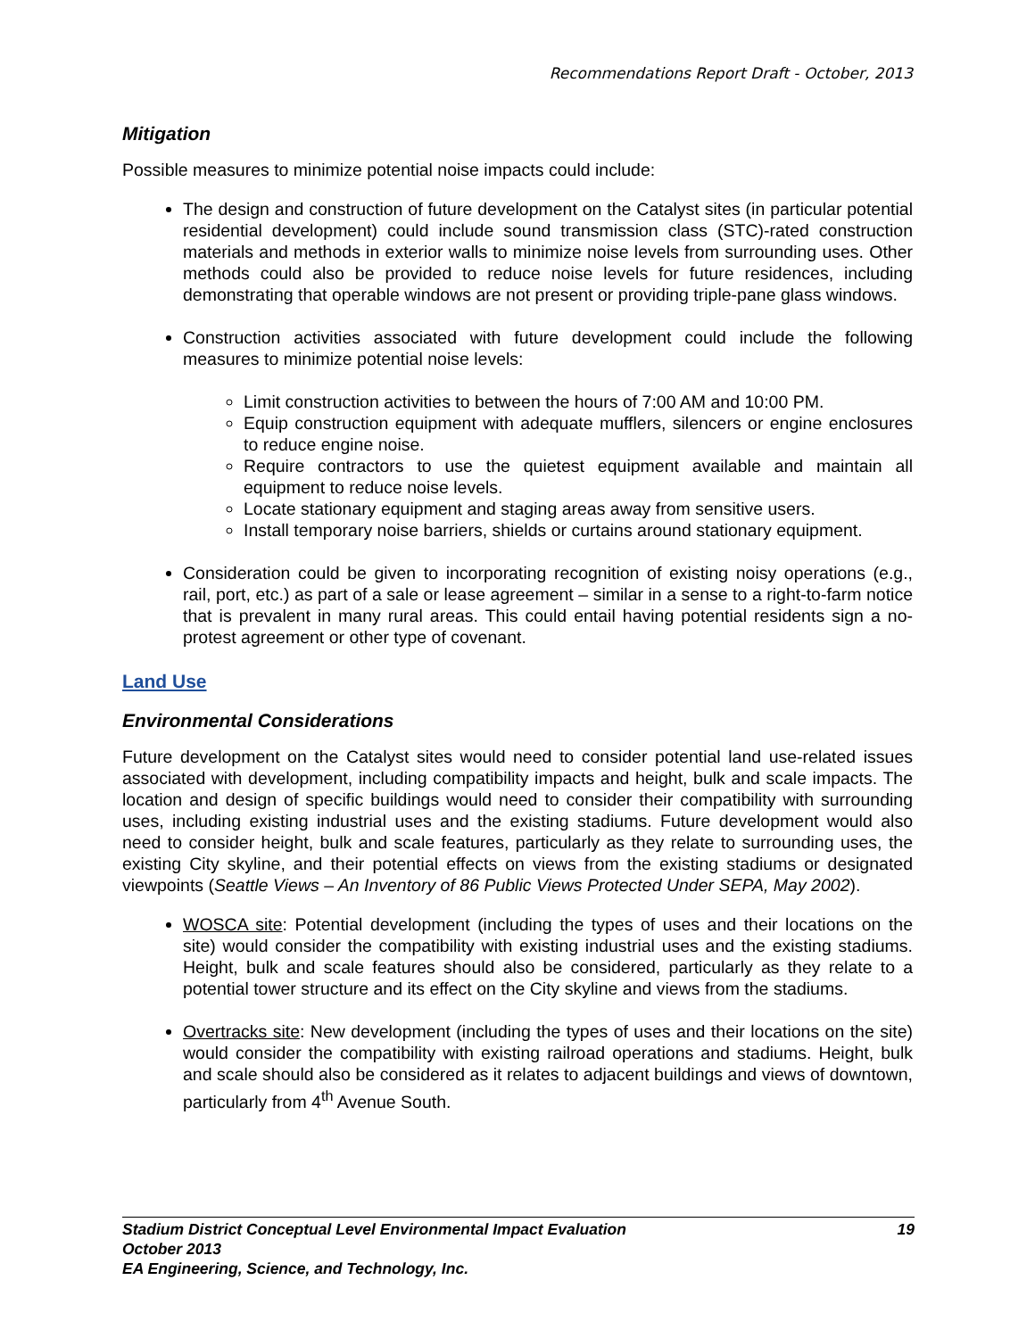Recommendations Report Draft - October, 2013
Mitigation
Possible measures to minimize potential noise impacts could include:
The design and construction of future development on the Catalyst sites (in particular potential residential development) could include sound transmission class (STC)-rated construction materials and methods in exterior walls to minimize noise levels from surrounding uses. Other methods could also be provided to reduce noise levels for future residences, including demonstrating that operable windows are not present or providing triple-pane glass windows.
Construction activities associated with future development could include the following measures to minimize potential noise levels:
Limit construction activities to between the hours of 7:00 AM and 10:00 PM.
Equip construction equipment with adequate mufflers, silencers or engine enclosures to reduce engine noise.
Require contractors to use the quietest equipment available and maintain all equipment to reduce noise levels.
Locate stationary equipment and staging areas away from sensitive users.
Install temporary noise barriers, shields or curtains around stationary equipment.
Consideration could be given to incorporating recognition of existing noisy operations (e.g., rail, port, etc.) as part of a sale or lease agreement – similar in a sense to a right-to-farm notice that is prevalent in many rural areas. This could entail having potential residents sign a no-protest agreement or other type of covenant.
Land Use
Environmental Considerations
Future development on the Catalyst sites would need to consider potential land use-related issues associated with development, including compatibility impacts and height, bulk and scale impacts. The location and design of specific buildings would need to consider their compatibility with surrounding uses, including existing industrial uses and the existing stadiums. Future development would also need to consider height, bulk and scale features, particularly as they relate to surrounding uses, the existing City skyline, and their potential effects on views from the existing stadiums or designated viewpoints (Seattle Views – An Inventory of 86 Public Views Protected Under SEPA, May 2002).
WOSCA site: Potential development (including the types of uses and their locations on the site) would consider the compatibility with existing industrial uses and the existing stadiums. Height, bulk and scale features should also be considered, particularly as they relate to a potential tower structure and its effect on the City skyline and views from the stadiums.
Overtracks site: New development (including the types of uses and their locations on the site) would consider the compatibility with existing railroad operations and stadiums. Height, bulk and scale should also be considered as it relates to adjacent buildings and views of downtown, particularly from 4<sup>th</sup> Avenue South.
Stadium District Conceptual Level Environmental Impact Evaluation 19
October 2013
EA Engineering, Science, and Technology, Inc.